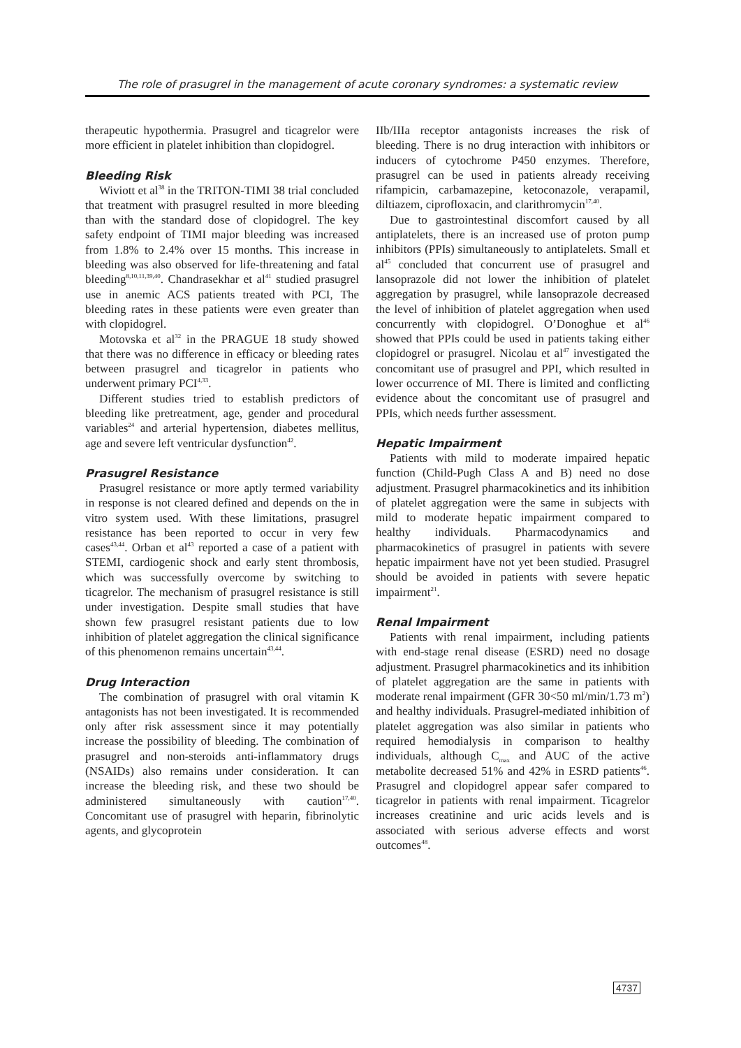The role of prasugrel in the management of acute coronary syndromes: a systematic review
therapeutic hypothermia. Prasugrel and ticagrelor were more efficient in platelet inhibition than clopidogrel.
Bleeding Risk
Wiviott et al<sup>38</sup> in the TRITON-TIMI 38 trial concluded that treatment with prasugrel resulted in more bleeding than with the standard dose of clopidogrel. The key safety endpoint of TIMI major bleeding was increased from 1.8% to 2.4% over 15 months. This increase in bleeding was also observed for life-threatening and fatal bleeding<sup>8,10,11,39,40</sup>. Chandrasekhar et al<sup>41</sup> studied prasugrel use in anemic ACS patients treated with PCI, The bleeding rates in these patients were even greater than with clopidogrel.
Motovska et al<sup>32</sup> in the PRAGUE 18 study showed that there was no difference in efficacy or bleeding rates between prasugrel and ticagrelor in patients who underwent primary PCI<sup>4,33</sup>.
Different studies tried to establish predictors of bleeding like pretreatment, age, gender and procedural variables<sup>24</sup> and arterial hypertension, diabetes mellitus, age and severe left ventricular dysfunction<sup>42</sup>.
Prasugrel Resistance
Prasugrel resistance or more aptly termed variability in response is not cleared defined and depends on the in vitro system used. With these limitations, prasugrel resistance has been reported to occur in very few cases<sup>43,44</sup>. Orban et al<sup>43</sup> reported a case of a patient with STEMI, cardiogenic shock and early stent thrombosis, which was successfully overcome by switching to ticagrelor. The mechanism of prasugrel resistance is still under investigation. Despite small studies that have shown few prasugrel resistant patients due to low inhibition of platelet aggregation the clinical significance of this phenomenon remains uncertain<sup>43,44</sup>.
Drug Interaction
The combination of prasugrel with oral vitamin K antagonists has not been investigated. It is recommended only after risk assessment since it may potentially increase the possibility of bleeding. The combination of prasugrel and non-steroids anti-inflammatory drugs (NSAIDs) also remains under consideration. It can increase the bleeding risk, and these two should be administered simultaneously with caution<sup>17,40</sup>. Concomitant use of prasugrel with heparin, fibrinolytic agents, and glycoprotein
IIb/IIIa receptor antagonists increases the risk of bleeding. There is no drug interaction with inhibitors or inducers of cytochrome P450 enzymes. Therefore, prasugrel can be used in patients already receiving rifampicin, carbamazepine, ketoconazole, verapamil, diltiazem, ciprofloxacin, and clarithromycin<sup>17,40</sup>.
Due to gastrointestinal discomfort caused by all antiplatelets, there is an increased use of proton pump inhibitors (PPIs) simultaneously to antiplatelets. Small et al<sup>45</sup> concluded that concurrent use of prasugrel and lansoprazole did not lower the inhibition of platelet aggregation by prasugrel, while lansoprazole decreased the level of inhibition of platelet aggregation when used concurrently with clopidogrel. O’Donoghue et al<sup>46</sup> showed that PPIs could be used in patients taking either clopidogrel or prasugrel. Nicolau et al<sup>47</sup> investigated the concomitant use of prasugrel and PPI, which resulted in lower occurrence of MI. There is limited and conflicting evidence about the concomitant use of prasugrel and PPIs, which needs further assessment.
Hepatic Impairment
Patients with mild to moderate impaired hepatic function (Child-Pugh Class A and B) need no dose adjustment. Prasugrel pharmacokinetics and its inhibition of platelet aggregation were the same in subjects with mild to moderate hepatic impairment compared to healthy individuals. Pharmacodynamics and pharmacokinetics of prasugrel in patients with severe hepatic impairment have not yet been studied. Prasugrel should be avoided in patients with severe hepatic impairment<sup>21</sup>.
Renal Impairment
Patients with renal impairment, including patients with end-stage renal disease (ESRD) need no dosage adjustment. Prasugrel pharmacokinetics and its inhibition of platelet aggregation are the same in patients with moderate renal impairment (GFR 30<50 ml/min/1.73 m<sup>2</sup>) and healthy individuals. Prasugrel-mediated inhibition of platelet aggregation was also similar in patients who required hemodialysis in comparison to healthy individuals, although C<sub>max</sub> and AUC of the active metabolite decreased 51% and 42% in ESRD patients<sup>46</sup>. Prasugrel and clopidogrel appear safer compared to ticagrelor in patients with renal impairment. Ticagrelor increases creatinine and uric acids levels and is associated with serious adverse effects and worst outcomes<sup>48</sup>.
4737